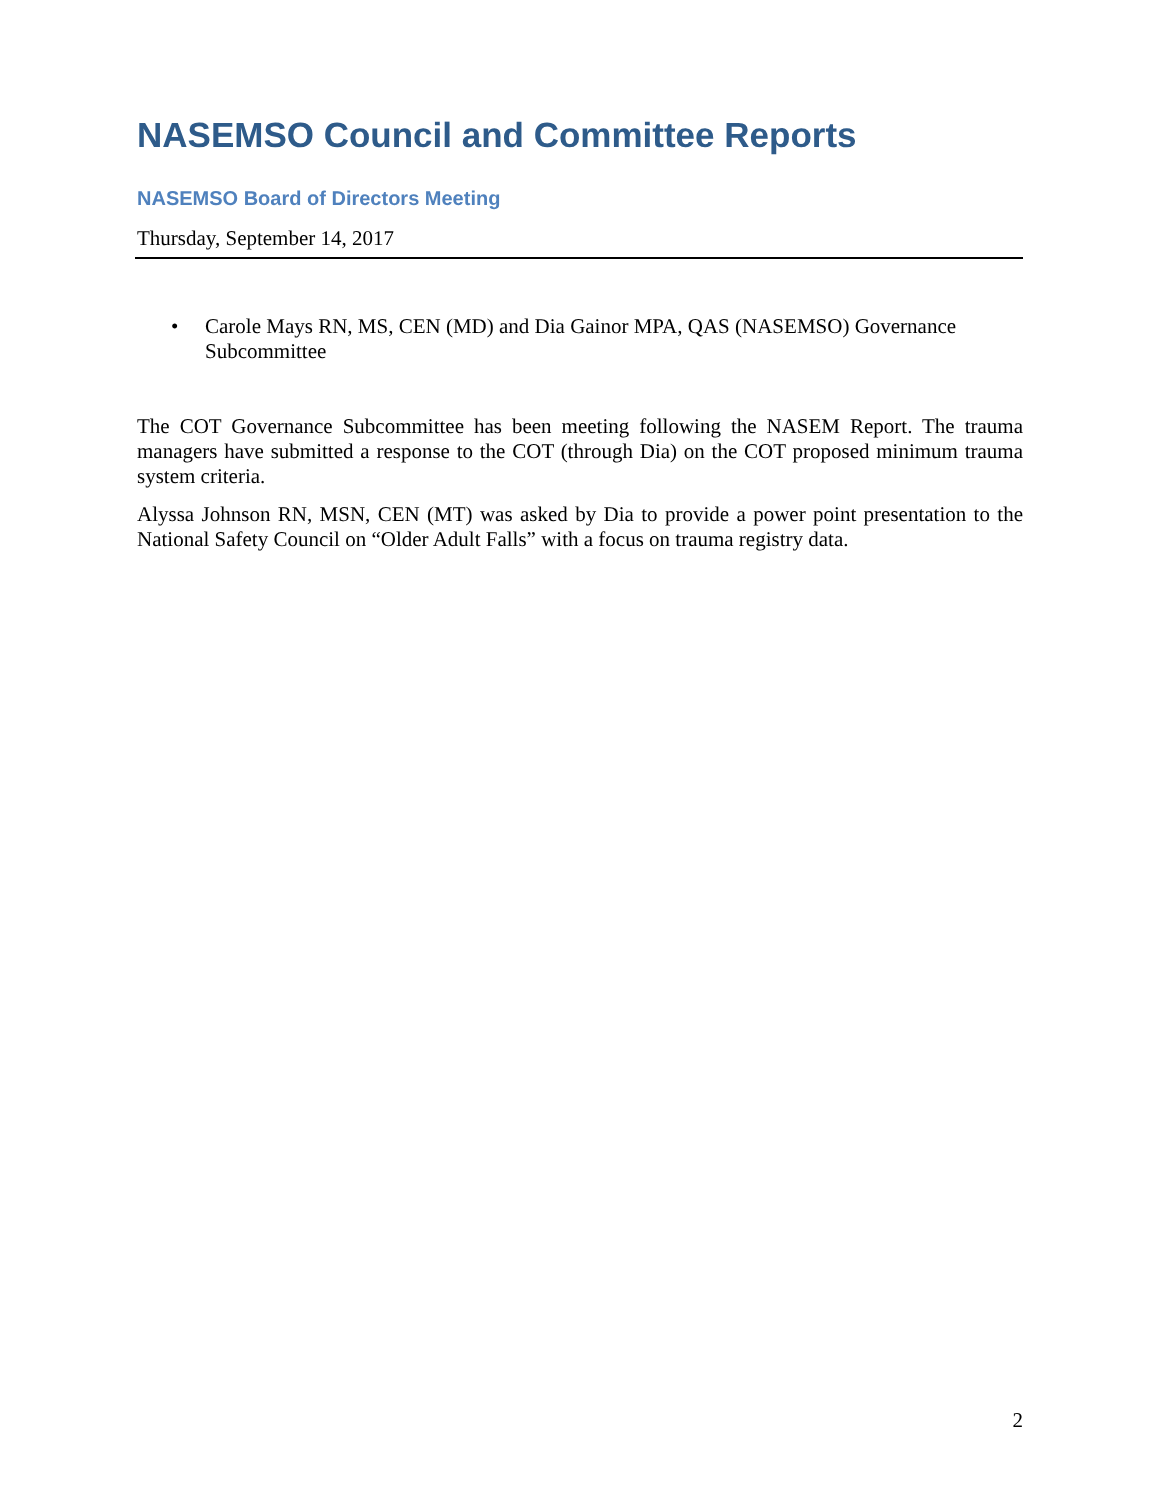NASEMSO Council and Committee Reports
NASEMSO Board of Directors Meeting
Thursday, September 14, 2017
• Carole Mays RN, MS, CEN (MD) and Dia Gainor MPA, QAS (NASEMSO) Governance Subcommittee
The COT Governance Subcommittee has been meeting following the NASEM Report. The trauma managers have submitted a response to the COT (through Dia) on the COT proposed minimum trauma system criteria.
Alyssa Johnson RN, MSN, CEN (MT) was asked by Dia to provide a power point presentation to the National Safety Council on “Older Adult Falls” with a focus on trauma registry data.
2